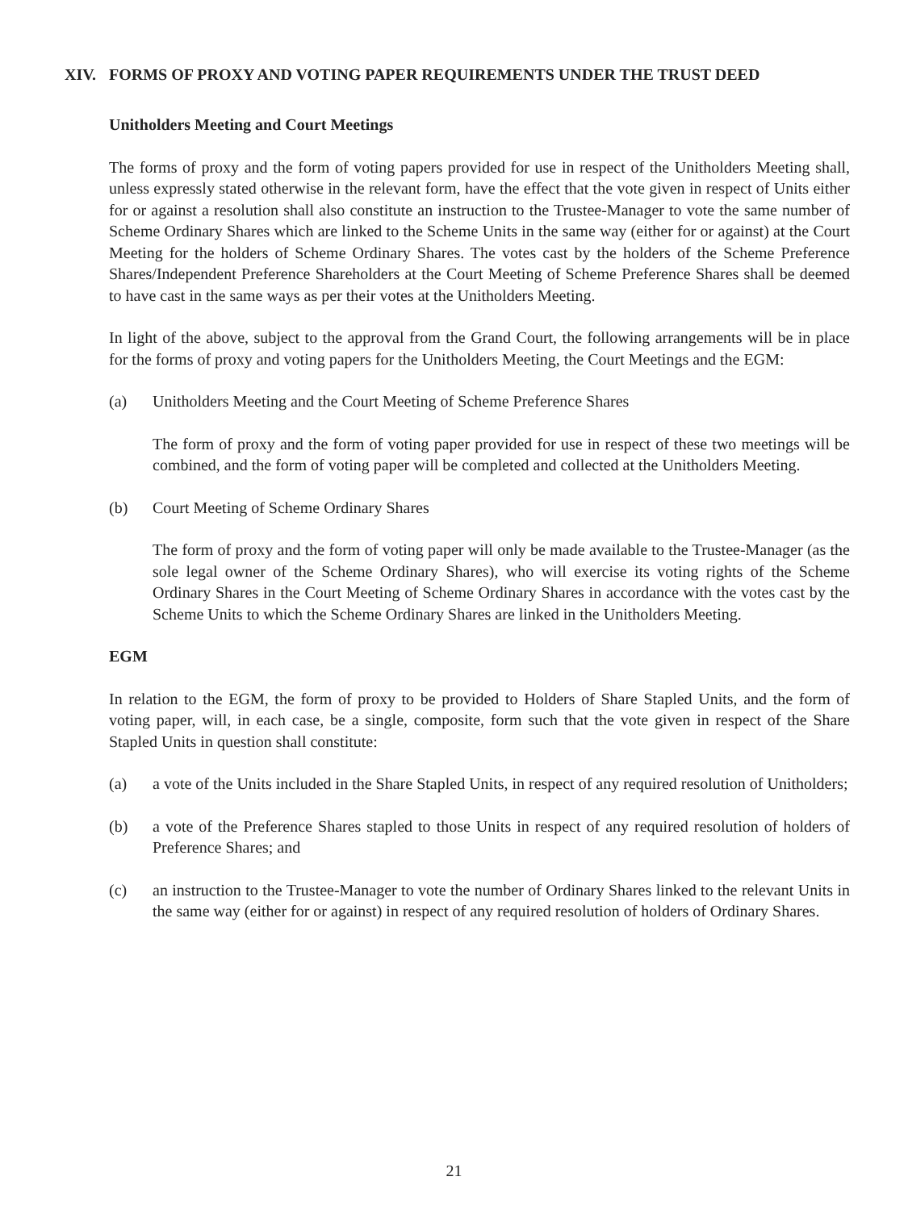XIV. FORMS OF PROXY AND VOTING PAPER REQUIREMENTS UNDER THE TRUST DEED
Unitholders Meeting and Court Meetings
The forms of proxy and the form of voting papers provided for use in respect of the Unitholders Meeting shall, unless expressly stated otherwise in the relevant form, have the effect that the vote given in respect of Units either for or against a resolution shall also constitute an instruction to the Trustee-Manager to vote the same number of Scheme Ordinary Shares which are linked to the Scheme Units in the same way (either for or against) at the Court Meeting for the holders of Scheme Ordinary Shares. The votes cast by the holders of the Scheme Preference Shares/Independent Preference Shareholders at the Court Meeting of Scheme Preference Shares shall be deemed to have cast in the same ways as per their votes at the Unitholders Meeting.
In light of the above, subject to the approval from the Grand Court, the following arrangements will be in place for the forms of proxy and voting papers for the Unitholders Meeting, the Court Meetings and the EGM:
(a) Unitholders Meeting and the Court Meeting of Scheme Preference Shares
The form of proxy and the form of voting paper provided for use in respect of these two meetings will be combined, and the form of voting paper will be completed and collected at the Unitholders Meeting.
(b) Court Meeting of Scheme Ordinary Shares
The form of proxy and the form of voting paper will only be made available to the Trustee-Manager (as the sole legal owner of the Scheme Ordinary Shares), who will exercise its voting rights of the Scheme Ordinary Shares in the Court Meeting of Scheme Ordinary Shares in accordance with the votes cast by the Scheme Units to which the Scheme Ordinary Shares are linked in the Unitholders Meeting.
EGM
In relation to the EGM, the form of proxy to be provided to Holders of Share Stapled Units, and the form of voting paper, will, in each case, be a single, composite, form such that the vote given in respect of the Share Stapled Units in question shall constitute:
(a) a vote of the Units included in the Share Stapled Units, in respect of any required resolution of Unitholders;
(b) a vote of the Preference Shares stapled to those Units in respect of any required resolution of holders of Preference Shares; and
(c) an instruction to the Trustee-Manager to vote the number of Ordinary Shares linked to the relevant Units in the same way (either for or against) in respect of any required resolution of holders of Ordinary Shares.
21